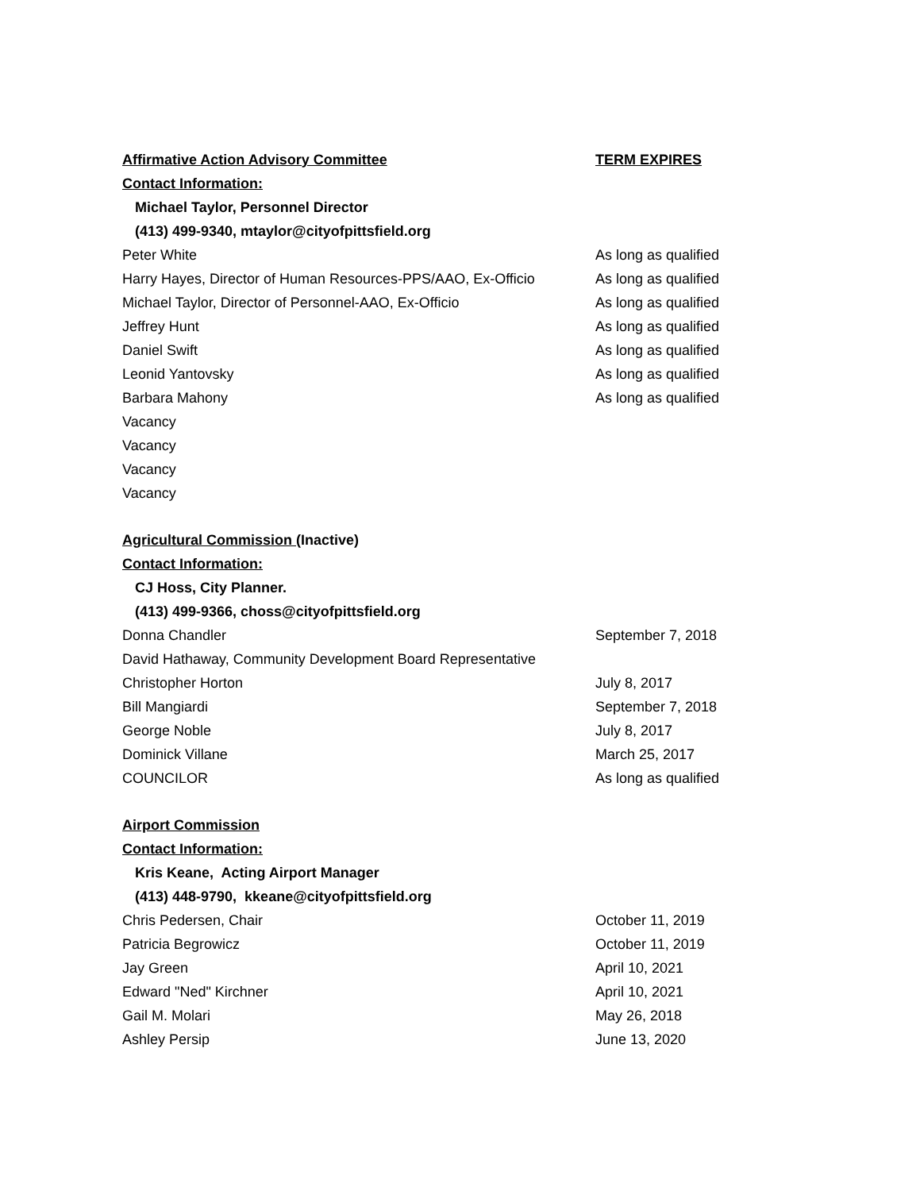| Affirmative Action Advisory Committee | TERM EXPIRES |
| Contact Information: | |
| Michael Taylor, Personnel Director | |
| (413) 499-9340, mtaylor@cityofpittsfield.org | |
| Peter White | As long as qualified |
| Harry Hayes, Director of Human Resources-PPS/AAO, Ex-Officio | As long as qualified |
| Michael Taylor, Director of Personnel-AAO, Ex-Officio | As long as qualified |
| Jeffrey Hunt | As long as qualified |
| Daniel Swift | As long as qualified |
| Leonid Yantovsky | As long as qualified |
| Barbara Mahony | As long as qualified |
| Vacancy | |
| Vacancy | |
| Vacancy | |
| Vacancy | |
| Agricultural Commission (Inactive) | |
| Contact Information: | |
| CJ Hoss, City Planner. | |
| (413) 499-9366, choss@cityofpittsfield.org | |
| Donna Chandler | September 7, 2018 |
| David Hathaway, Community Development Board Representative | |
| Christopher Horton | July 8, 2017 |
| Bill Mangiardi | September 7, 2018 |
| George Noble | July 8, 2017 |
| Dominick Villane | March 25, 2017 |
| COUNCILOR | As long as qualified |
| Airport Commission | |
| Contact Information: | |
| Kris Keane, Acting Airport Manager | |
| (413) 448-9790, kkeane@cityofpittsfield.org | |
| Chris Pedersen, Chair | October 11, 2019 |
| Patricia Begrowicz | October 11, 2019 |
| Jay Green | April 10, 2021 |
| Edward "Ned" Kirchner | April 10, 2021 |
| Gail M. Molari | May 26, 2018 |
| Ashley Persip | June 13, 2020 |